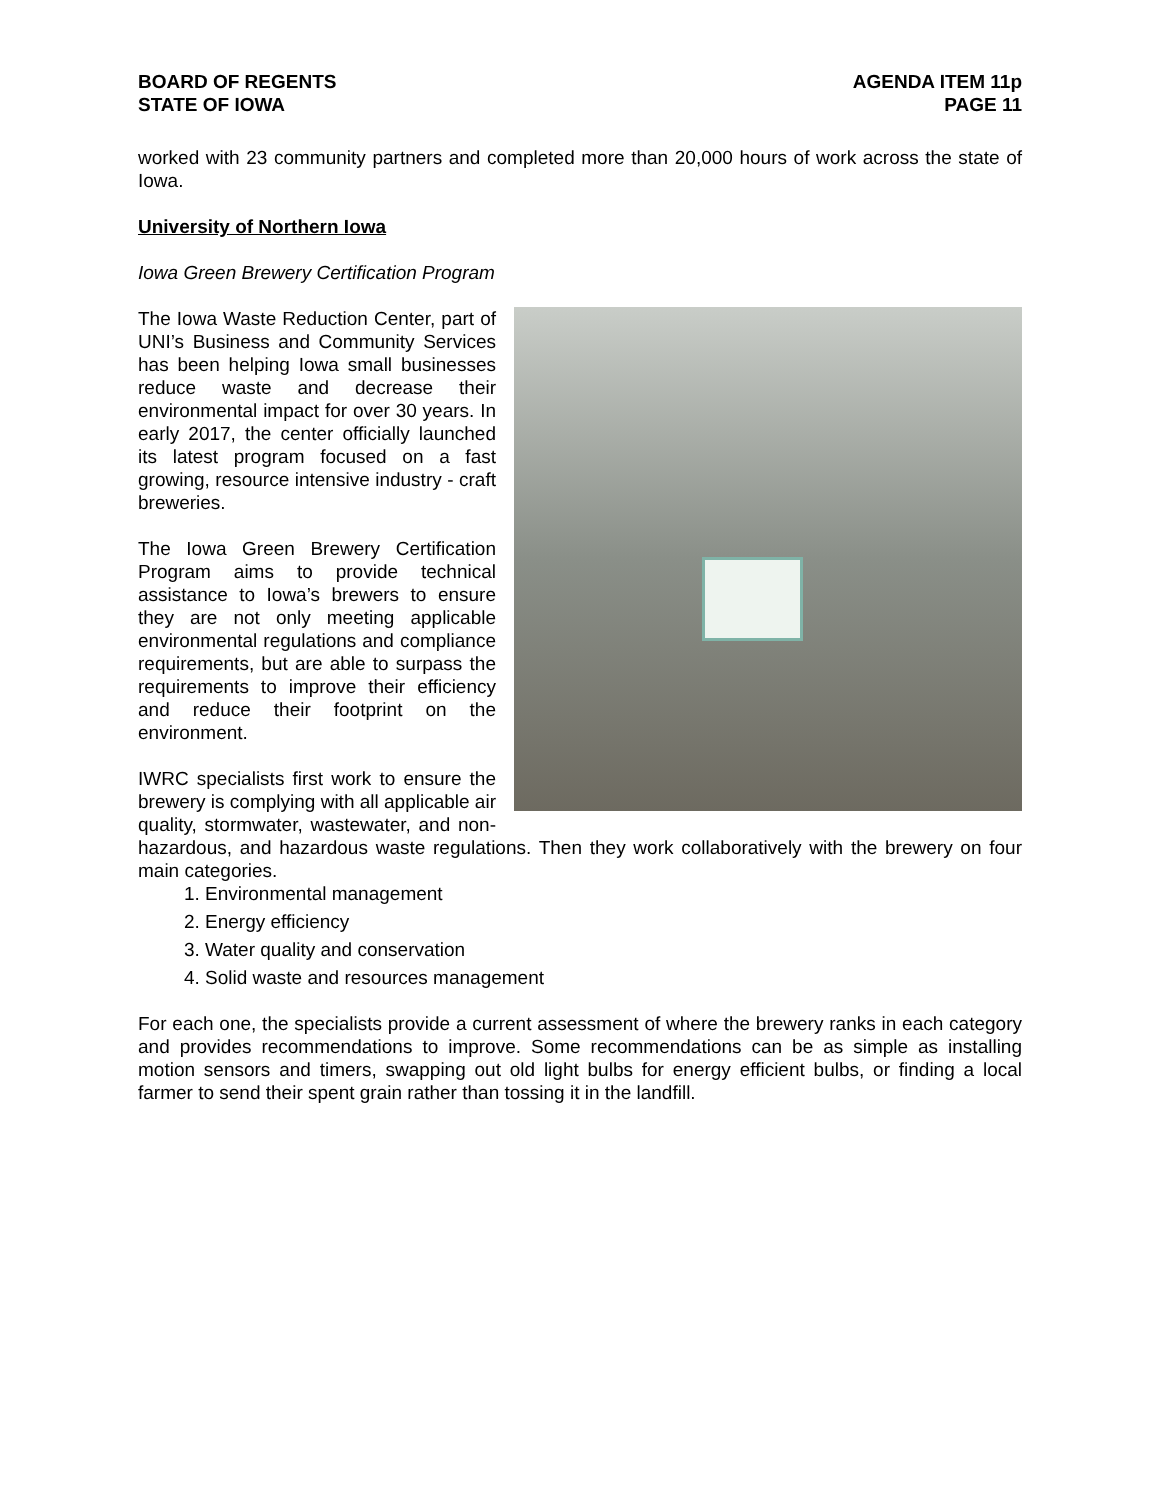BOARD OF REGENTS
STATE OF IOWA
AGENDA ITEM 11p
PAGE 11
worked with 23 community partners and completed more than 20,000 hours of work across the state of Iowa.
University of Northern Iowa
Iowa Green Brewery Certification Program
The Iowa Waste Reduction Center, part of UNI’s Business and Community Services has been helping Iowa small businesses reduce waste and decrease their environmental impact for over 30 years. In early 2017, the center officially launched its latest program focused on a fast growing, resource intensive industry - craft breweries.
The Iowa Green Brewery Certification Program aims to provide technical assistance to Iowa’s brewers to ensure they are not only meeting applicable environmental regulations and compliance requirements, but are able to surpass the requirements to improve their efficiency and reduce their footprint on the environment.
IWRC specialists first work to ensure the brewery is complying with all applicable air quality, stormwater, wastewater, and non-hazardous, and hazardous waste regulations. Then they work collaboratively with the brewery on four main categories.
1. Environmental management
2. Energy efficiency
3. Water quality and conservation
4. Solid waste and resources management
For each one, the specialists provide a current assessment of where the brewery ranks in each category and provides recommendations to improve. Some recommendations can be as simple as installing motion sensors and timers, swapping out old light bulbs for energy efficient bulbs, or finding a local farmer to send their spent grain rather than tossing it in the landfill.